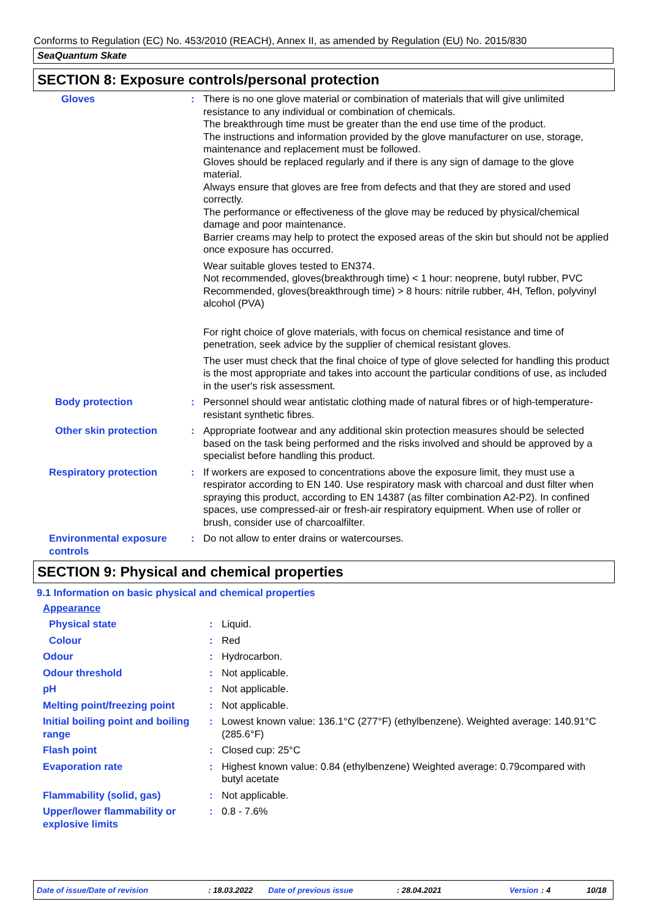Conforms to Regulation (EC) No. 453/2010 (REACH), Annex II, as amended by Regulation (EU) No. 2015/830
SeaQuantum Skate
SECTION 8: Exposure controls/personal protection
Gloves : There is no one glove material or combination of materials that will give unlimited resistance to any individual or combination of chemicals.
The breakthrough time must be greater than the end use time of the product.
The instructions and information provided by the glove manufacturer on use, storage, maintenance and replacement must be followed.
Gloves should be replaced regularly and if there is any sign of damage to the glove material.
Always ensure that gloves are free from defects and that they are stored and used correctly.
The performance or effectiveness of the glove may be reduced by physical/chemical damage and poor maintenance.
Barrier creams may help to protect the exposed areas of the skin but should not be applied once exposure has occurred.
Wear suitable gloves tested to EN374.
Not recommended, gloves(breakthrough time) < 1 hour: neoprene, butyl rubber, PVC
Recommended, gloves(breakthrough time) > 8 hours: nitrile rubber, 4H, Teflon, polyvinyl alcohol (PVA)
For right choice of glove materials, with focus on chemical resistance and time of penetration, seek advice by the supplier of chemical resistant gloves.
The user must check that the final choice of type of glove selected for handling this product is the most appropriate and takes into account the particular conditions of use, as included in the user's risk assessment.
Body protection : Personnel should wear antistatic clothing made of natural fibres or of high-temperature-resistant synthetic fibres.
Other skin protection : Appropriate footwear and any additional skin protection measures should be selected based on the task being performed and the risks involved and should be approved by a specialist before handling this product.
Respiratory protection : If workers are exposed to concentrations above the exposure limit, they must use a respirator according to EN 140. Use respiratory mask with charcoal and dust filter when spraying this product, according to EN 14387 (as filter combination A2-P2). In confined spaces, use compressed-air or fresh-air respiratory equipment. When use of roller or brush, consider use of charcoalfilter.
Environmental exposure controls : Do not allow to enter drains or watercourses.
SECTION 9: Physical and chemical properties
9.1 Information on basic physical and chemical properties
Appearance
Physical state : Liquid.
Colour : Red
Odour : Hydrocarbon.
Odour threshold : Not applicable.
pH : Not applicable.
Melting point/freezing point : Not applicable.
Initial boiling point and boiling range
: Lowest known value: 136.1°C (277°F) (ethylbenzene). Weighted average: 140.91°C (285.6°F)
Flash point : Closed cup: 25°C
Evaporation rate : Highest known value: 0.84 (ethylbenzene) Weighted average: 0.79compared with butyl acetate
Flammability (solid, gas) : Not applicable.
Upper/lower flammability or explosive limits
: 0.8 - 7.6%
Date of issue/Date of revision: 18.03.2022 Date of previous issue: 28.04.2021 Version: 4 10/18